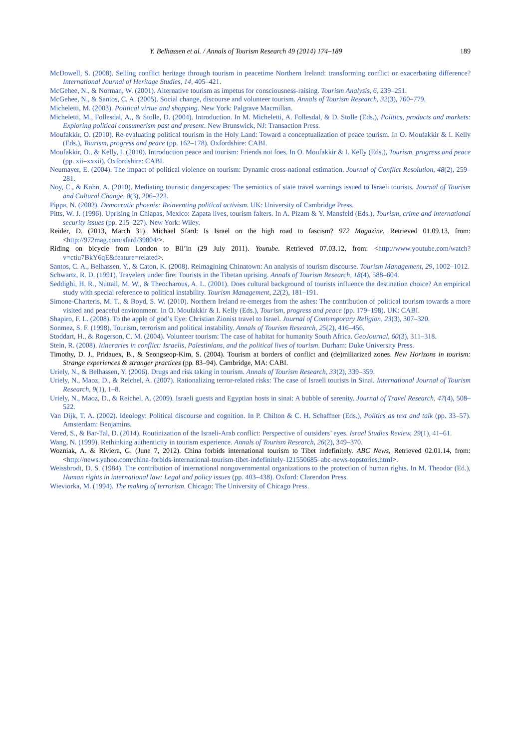Y. Belhassen et al. / Annals of Tourism Research 49 (2014) 174–189 189
McDowell, S. (2008). Selling conflict heritage through tourism in peacetime Northern Ireland: transforming conflict or exacerbating difference? International Journal of Heritage Studies, 14, 405–421.
McGehee, N., & Norman, W. (2001). Alternative tourism as impetus for consciousness-raising. Tourism Analysis, 6, 239–251.
McGehee, N., & Santos, C. A. (2005). Social change, discourse and volunteer tourism. Annals of Tourism Research, 32(3), 760–779.
Micheletti, M. (2003). Political virtue and shopping. New York: Palgrave Macmillan.
Micheletti, M., Follesdal, A., & Stolle, D. (2004). Introduction. In M. Micheletti, A. Follesdal, & D. Stolle (Eds.), Politics, products and markets: Exploring political consumerism past and present. New Brunswick, NJ: Transaction Press.
Moufakkir, O. (2010). Re-evaluating political tourism in the Holy Land: Toward a conceptualization of peace tourism. In O. Moufakkir & I. Kelly (Eds.), Tourism, progress and peace (pp. 162–178). Oxfordshire: CABI.
Moufakkir, O., & Kelly, I. (2010). Introduction peace and tourism: Friends not foes. In O. Moufakkir & I. Kelly (Eds.), Tourism, progress and peace (pp. xii–xxxii). Oxfordshire: CABI.
Neumayer, E. (2004). The impact of political violence on tourism: Dynamic cross-national estimation. Journal of Conflict Resolution, 48(2), 259–281.
Noy, C., & Kohn, A. (2010). Mediating touristic dangerscapes: The semiotics of state travel warnings issued to Israeli tourists. Journal of Tourism and Cultural Change, 8(3), 206–222.
Pippa, N. (2002). Democratic phoenix: Reinventing political activism. UK: University of Cambridge Press.
Pitts, W. J. (1996). Uprising in Chiapas, Mexico: Zapata lives, tourism falters. In A. Pizam & Y. Mansfeld (Eds.), Tourism, crime and international security issues (pp. 215–227). New York: Wiley.
Reider, D. (2013, March 31). Michael Sfard: Is Israel on the high road to fascism? 972 Magazine. Retrieved 01.09.13, from: <http://972mag.com/sfard/39804/>.
Riding on bicycle from London to Bil’in (29 July 2011). Youtube. Retrieved 07.03.12, from: <http://www.youtube.com/watch?v=ctiu7BkY6qE&feature=related>.
Santos, C. A., Belhassen, Y., & Caton, K. (2008). Reimagining Chinatown: An analysis of tourism discourse. Tourism Management, 29, 1002–1012.
Schwartz, R. D. (1991). Travelers under fire: Tourists in the Tibetan uprising. Annals of Tourism Research, 18(4), 588–604.
Seddighi, H. R., Nuttall, M. W., & Theocharous, A. L. (2001). Does cultural background of tourists influence the destination choice? An empirical study with special reference to political instability. Tourism Management, 22(2), 181–191.
Simone-Charteris, M. T., & Boyd, S. W. (2010). Northern Ireland re-emerges from the ashes: The contribution of political tourism towards a more visited and peaceful environment. In O. Moufakkir & I. Kelly (Eds.), Tourism, progress and peace (pp. 179–198). UK: CABI.
Shapiro, F. L. (2008). To the apple of god’s Eye: Christian Zionist travel to Israel. Journal of Contemporary Religion, 23(3), 307–320.
Sonmez, S. F. (1998). Tourism, terrorism and political instability. Annals of Tourism Research, 25(2), 416–456.
Stoddart, H., & Rogerson, C. M. (2004). Volunteer tourism: The case of habitat for humanity South Africa. GeoJournal, 60(3), 311–318.
Stein, R. (2008). Itineraries in conflict: Israelis, Palestinians, and the political lives of tourism. Durham: Duke University Press.
Timothy, D. J., Pridauex, B., & Seongseop-Kim, S. (2004). Tourism at borders of conflict and (de)miliarized zones. New Horizons in tourism: Strange experiences & stranger practices (pp. 83–94). Cambridge, MA: CABI.
Uriely, N., & Belhassen, Y. (2006). Drugs and risk taking in tourism. Annals of Tourism Research, 33(2), 339–359.
Uriely, N., Maoz, D., & Reichel, A. (2007). Rationalizing terror-related risks: The case of Israeli tourists in Sinai. International Journal of Tourism Research, 9(1), 1–8.
Uriely, N., Maoz, D., & Reichel, A. (2009). Israeli guests and Egyptian hosts in sinai: A bubble of serenity. Journal of Travel Research, 47(4), 508–522.
Van Dijk, T. A. (2002). Ideology: Political discourse and cognition. In P. Chilton & C. H. Schaffner (Eds.), Politics as text and talk (pp. 33–57). Amsterdam: Benjamins.
Vered, S., & Bar-Tal, D. (2014). Routinization of the Israeli-Arab conflict: Perspective of outsiders’ eyes. Israel Studies Review, 29(1), 41–61.
Wang, N. (1999). Rethinking authenticity in tourism experience. Annals of Tourism Research, 26(2), 349–370.
Wozniak, A. & Riviera, G. (June 7, 2012). China forbids international tourism to Tibet indefinitely. ABC News, Retrieved 02.01.14, from: <http://news.yahoo.com/china-forbids-international-tourism-tibet-indefinitely-121550685–abc-news-topstories.html>.
Weissbrodt, D. S. (1984). The contribution of international nongovernmental organizations to the protection of human rights. In M. Theodor (Ed.), Human rights in international law: Legal and policy issues (pp. 403–438). Oxford: Clarendon Press.
Wieviorka, M. (1994). The making of terrorism. Chicago: The University of Chicago Press.